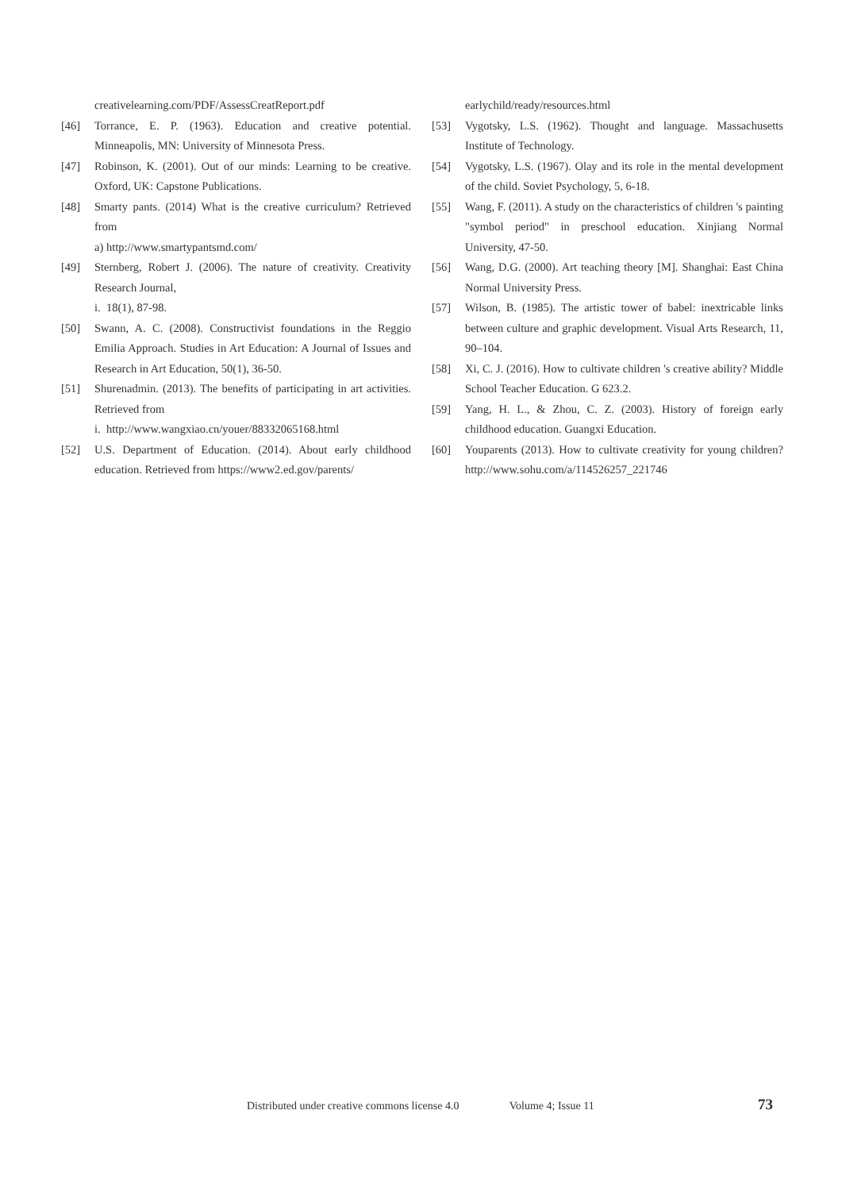creativelearning.com/PDF/AssessCreatReport.pdf
[46] Torrance, E. P. (1963). Education and creative potential. Minneapolis, MN: University of Minnesota Press.
[47] Robinson, K. (2001). Out of our minds: Learning to be creative. Oxford, UK: Capstone Publications.
[48] Smarty pants. (2014) What is the creative curriculum? Retrieved from
a) http://www.smartypantsmd.com/
[49] Sternberg, Robert J. (2006). The nature of creativity. Creativity Research Journal,
i. 18(1), 87-98.
[50] Swann, A. C. (2008). Constructivist foundations in the Reggio Emilia Approach. Studies in Art Education: A Journal of Issues and Research in Art Education, 50(1), 36-50.
[51] Shurenadmin. (2013). The benefits of participating in art activities. Retrieved from
i. http://www.wangxiao.cn/youer/88332065168.html
[52] U.S. Department of Education. (2014). About early childhood education. Retrieved from https://www2.ed.gov/parents/
earlychild/ready/resources.html
[53] Vygotsky, L.S. (1962). Thought and language. Massachusetts Institute of Technology.
[54] Vygotsky, L.S. (1967). Olay and its role in the mental development of the child. Soviet Psychology, 5, 6-18.
[55] Wang, F. (2011). A study on the characteristics of children 's painting "symbol period" in preschool education. Xinjiang Normal University, 47-50.
[56] Wang, D.G. (2000). Art teaching theory [M]. Shanghai: East China Normal University Press.
[57] Wilson, B. (1985). The artistic tower of babel: inextricable links between culture and graphic development. Visual Arts Research, 11, 90–104.
[58] Xi, C. J. (2016). How to cultivate children 's creative ability? Middle School Teacher Education. G 623.2.
[59] Yang, H. L., & Zhou, C. Z. (2003). History of foreign early childhood education. Guangxi Education.
[60] Youparents (2013). How to cultivate creativity for young children? http://www.sohu.com/a/114526257_221746
Distributed under creative commons license 4.0 Volume 4; Issue 11
73